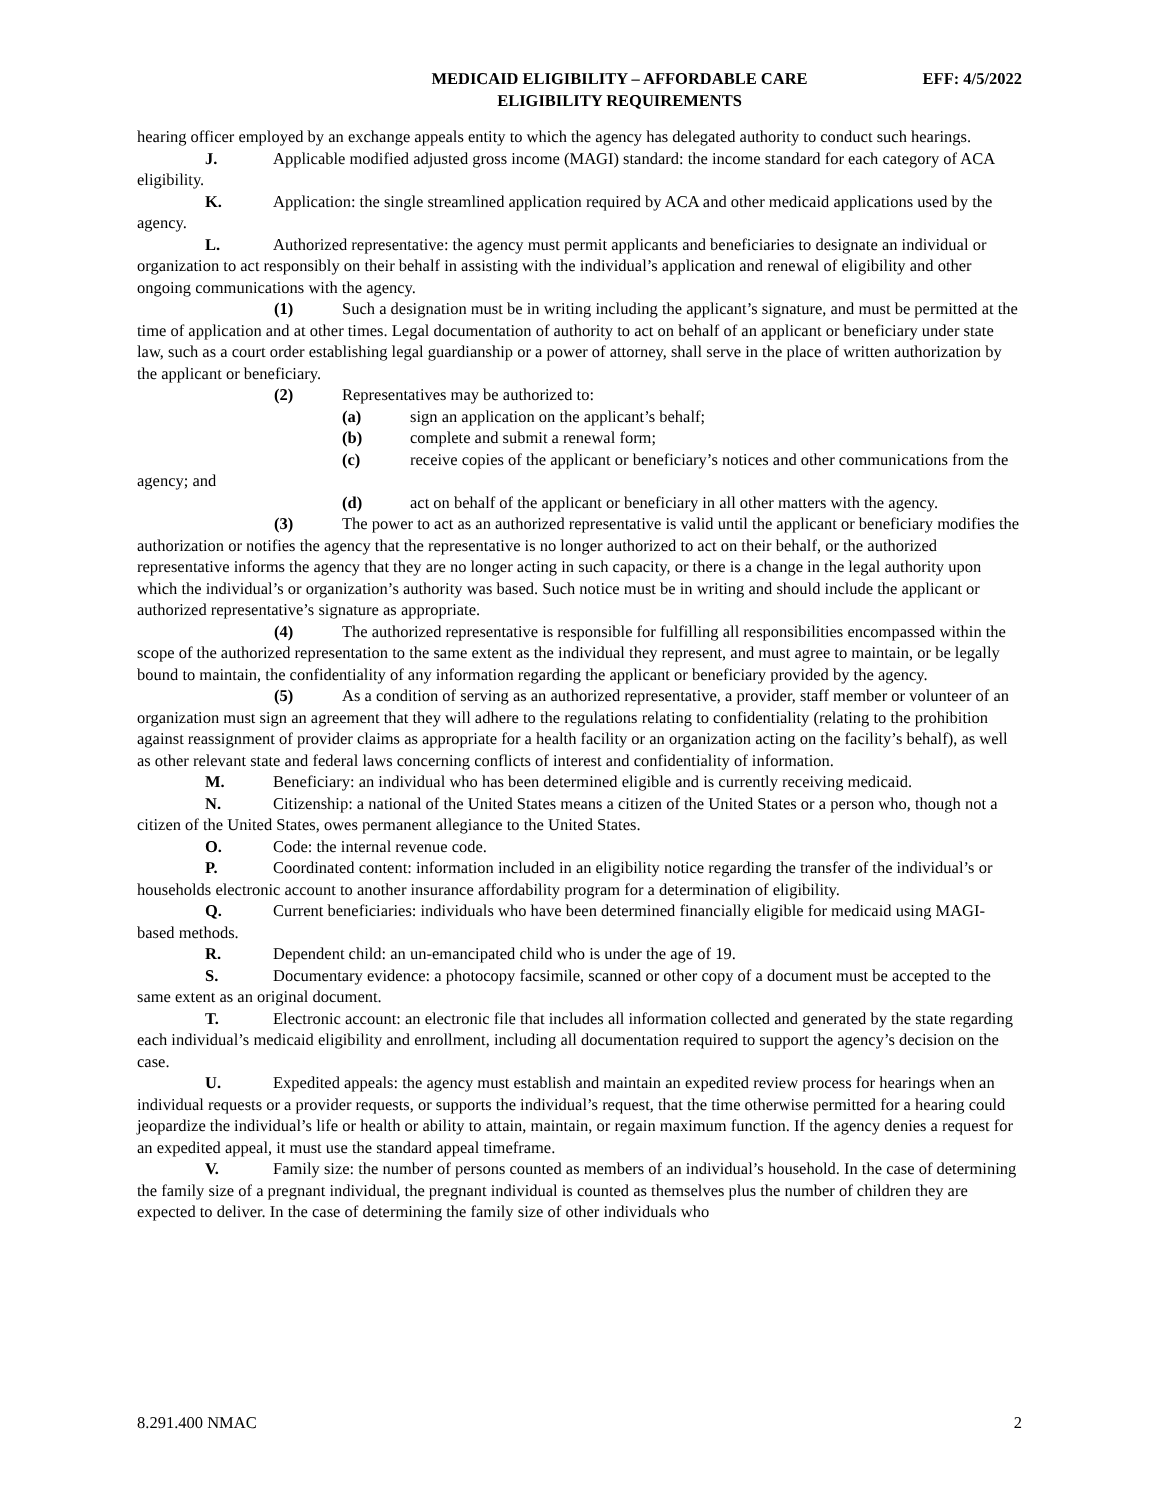MEDICAID ELIGIBILITY – AFFORDABLE CARE
ELIGIBILITY REQUIREMENTS
EFF: 4/5/2022
hearing officer employed by an exchange appeals entity to which the agency has delegated authority to conduct such hearings.
J. Applicable modified adjusted gross income (MAGI) standard: the income standard for each category of ACA eligibility.
K. Application: the single streamlined application required by ACA and other medicaid applications used by the agency.
L. Authorized representative: the agency must permit applicants and beneficiaries to designate an individual or organization to act responsibly on their behalf in assisting with the individual’s application and renewal of eligibility and other ongoing communications with the agency.
(1) Such a designation must be in writing including the applicant’s signature, and must be permitted at the time of application and at other times. Legal documentation of authority to act on behalf of an applicant or beneficiary under state law, such as a court order establishing legal guardianship or a power of attorney, shall serve in the place of written authorization by the applicant or beneficiary.
(2) Representatives may be authorized to:
(a) sign an application on the applicant’s behalf;
(b) complete and submit a renewal form;
(c) receive copies of the applicant or beneficiary’s notices and other communications from the agency; and
(d) act on behalf of the applicant or beneficiary in all other matters with the agency.
(3) The power to act as an authorized representative is valid until the applicant or beneficiary modifies the authorization or notifies the agency that the representative is no longer authorized to act on their behalf, or the authorized representative informs the agency that they are no longer acting in such capacity, or there is a change in the legal authority upon which the individual’s or organization’s authority was based. Such notice must be in writing and should include the applicant or authorized representative’s signature as appropriate.
(4) The authorized representative is responsible for fulfilling all responsibilities encompassed within the scope of the authorized representation to the same extent as the individual they represent, and must agree to maintain, or be legally bound to maintain, the confidentiality of any information regarding the applicant or beneficiary provided by the agency.
(5) As a condition of serving as an authorized representative, a provider, staff member or volunteer of an organization must sign an agreement that they will adhere to the regulations relating to confidentiality (relating to the prohibition against reassignment of provider claims as appropriate for a health facility or an organization acting on the facility’s behalf), as well as other relevant state and federal laws concerning conflicts of interest and confidentiality of information.
M. Beneficiary: an individual who has been determined eligible and is currently receiving medicaid.
N. Citizenship: a national of the United States means a citizen of the United States or a person who, though not a citizen of the United States, owes permanent allegiance to the United States.
O. Code: the internal revenue code.
P. Coordinated content: information included in an eligibility notice regarding the transfer of the individual’s or households electronic account to another insurance affordability program for a determination of eligibility.
Q. Current beneficiaries: individuals who have been determined financially eligible for medicaid using MAGI-based methods.
R. Dependent child: an un-emancipated child who is under the age of 19.
S. Documentary evidence: a photocopy facsimile, scanned or other copy of a document must be accepted to the same extent as an original document.
T. Electronic account: an electronic file that includes all information collected and generated by the state regarding each individual’s medicaid eligibility and enrollment, including all documentation required to support the agency’s decision on the case.
U. Expedited appeals: the agency must establish and maintain an expedited review process for hearings when an individual requests or a provider requests, or supports the individual’s request, that the time otherwise permitted for a hearing could jeopardize the individual’s life or health or ability to attain, maintain, or regain maximum function. If the agency denies a request for an expedited appeal, it must use the standard appeal timeframe.
V. Family size: the number of persons counted as members of an individual’s household. In the case of determining the family size of a pregnant individual, the pregnant individual is counted as themselves plus the number of children they are expected to deliver. In the case of determining the family size of other individuals who
8.291.400 NMAC 2